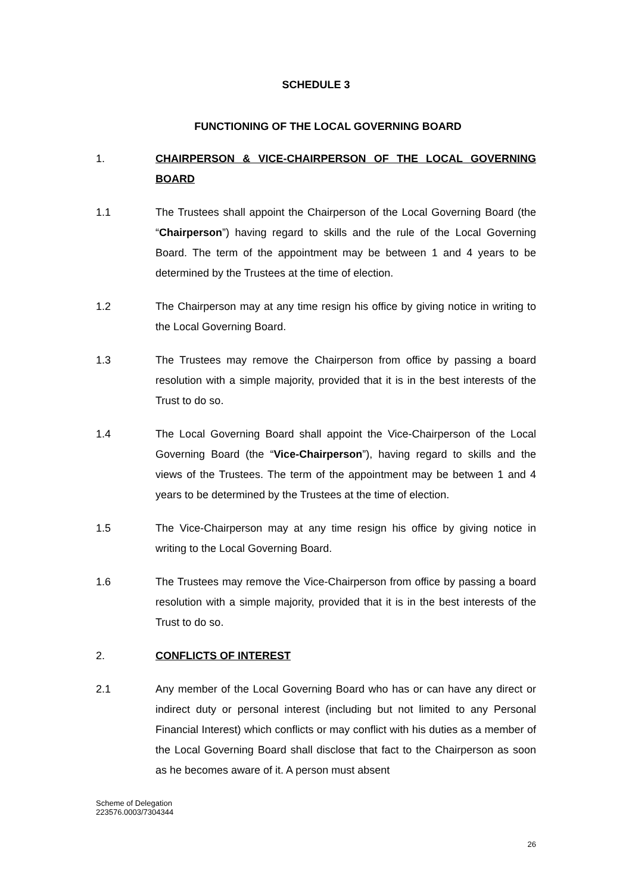SCHEDULE 3
FUNCTIONING OF THE LOCAL GOVERNING BOARD
1. CHAIRPERSON & VICE-CHAIRPERSON OF THE LOCAL GOVERNING BOARD
1.1 The Trustees shall appoint the Chairperson of the Local Governing Board (the “Chairperson”) having regard to skills and the rule of the Local Governing Board. The term of the appointment may be between 1 and 4 years to be determined by the Trustees at the time of election.
1.2 The Chairperson may at any time resign his office by giving notice in writing to the Local Governing Board.
1.3 The Trustees may remove the Chairperson from office by passing a board resolution with a simple majority, provided that it is in the best interests of the Trust to do so.
1.4 The Local Governing Board shall appoint the Vice-Chairperson of the Local Governing Board (the “Vice-Chairperson”), having regard to skills and the views of the Trustees. The term of the appointment may be between 1 and 4 years to be determined by the Trustees at the time of election.
1.5 The Vice-Chairperson may at any time resign his office by giving notice in writing to the Local Governing Board.
1.6 The Trustees may remove the Vice-Chairperson from office by passing a board resolution with a simple majority, provided that it is in the best interests of the Trust to do so.
2. CONFLICTS OF INTEREST
2.1 Any member of the Local Governing Board who has or can have any direct or indirect duty or personal interest (including but not limited to any Personal Financial Interest) which conflicts or may conflict with his duties as a member of the Local Governing Board shall disclose that fact to the Chairperson as soon as he becomes aware of it. A person must absent
Scheme of Delegation
223576.0003/7304344
26